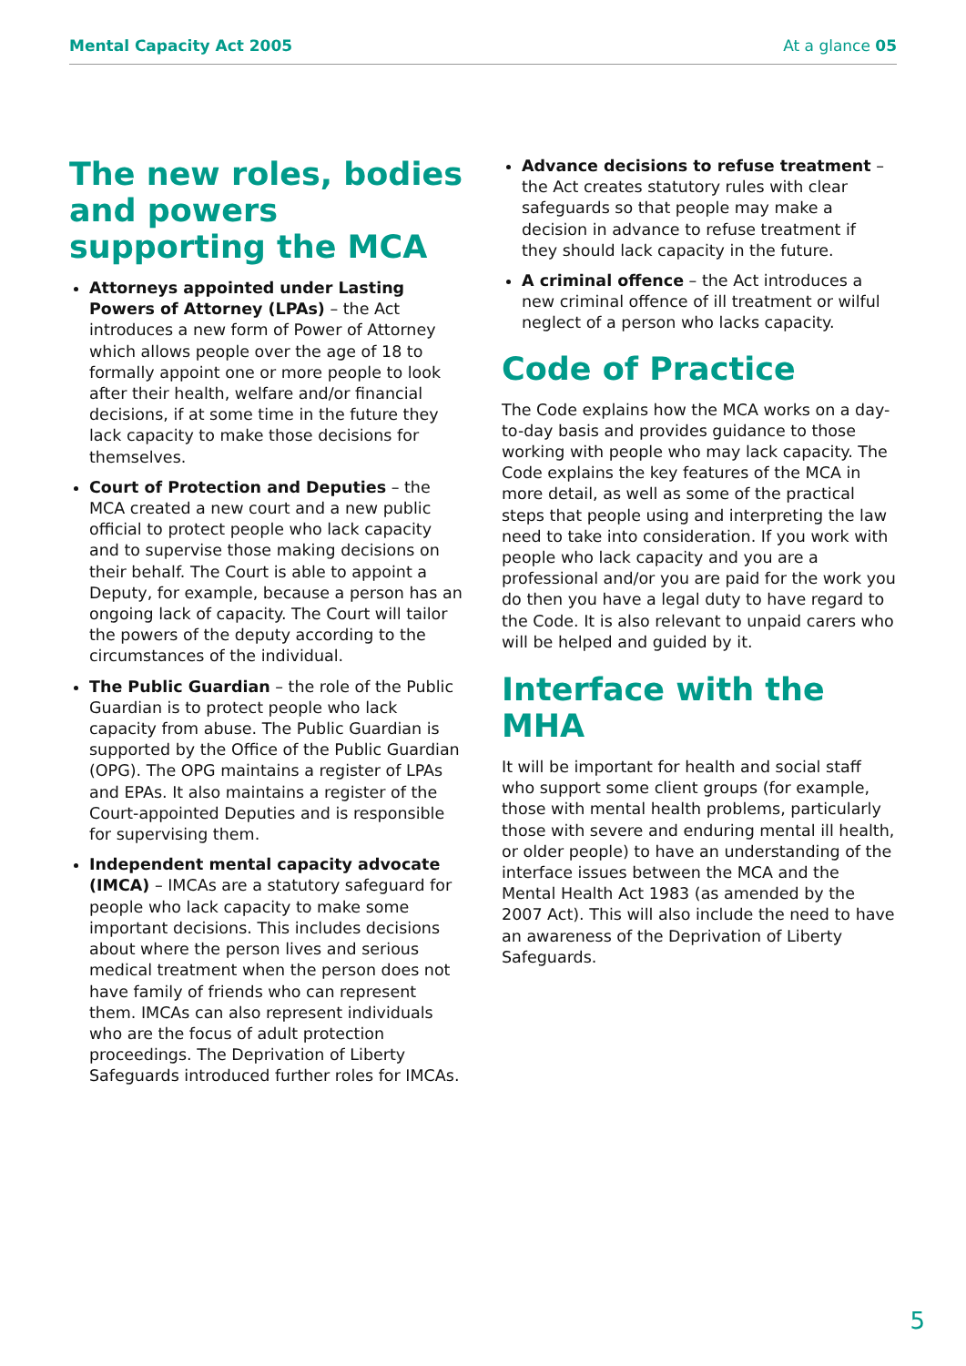Mental Capacity Act 2005 At a glance 05
The new roles, bodies and powers supporting the MCA
Attorneys appointed under Lasting Powers of Attorney (LPAs) – the Act introduces a new form of Power of Attorney which allows people over the age of 18 to formally appoint one or more people to look after their health, welfare and/or financial decisions, if at some time in the future they lack capacity to make those decisions for themselves.
Court of Protection and Deputies – the MCA created a new court and a new public official to protect people who lack capacity and to supervise those making decisions on their behalf. The Court is able to appoint a Deputy, for example, because a person has an ongoing lack of capacity. The Court will tailor the powers of the deputy according to the circumstances of the individual.
The Public Guardian – the role of the Public Guardian is to protect people who lack capacity from abuse. The Public Guardian is supported by the Office of the Public Guardian (OPG). The OPG maintains a register of LPAs and EPAs. It also maintains a register of the Court-appointed Deputies and is responsible for supervising them.
Independent mental capacity advocate (IMCA) – IMCAs are a statutory safeguard for people who lack capacity to make some important decisions. This includes decisions about where the person lives and serious medical treatment when the person does not have family of friends who can represent them. IMCAs can also represent individuals who are the focus of adult protection proceedings. The Deprivation of Liberty Safeguards introduced further roles for IMCAs.
Advance decisions to refuse treatment – the Act creates statutory rules with clear safeguards so that people may make a decision in advance to refuse treatment if they should lack capacity in the future.
A criminal offence – the Act introduces a new criminal offence of ill treatment or wilful neglect of a person who lacks capacity.
Code of Practice
The Code explains how the MCA works on a day-to-day basis and provides guidance to those working with people who may lack capacity. The Code explains the key features of the MCA in more detail, as well as some of the practical steps that people using and interpreting the law need to take into consideration. If you work with people who lack capacity and you are a professional and/or you are paid for the work you do then you have a legal duty to have regard to the Code. It is also relevant to unpaid carers who will be helped and guided by it.
Interface with the MHA
It will be important for health and social staff who support some client groups (for example, those with mental health problems, particularly those with severe and enduring mental ill health, or older people) to have an understanding of the interface issues between the MCA and the Mental Health Act 1983 (as amended by the 2007 Act). This will also include the need to have an awareness of the Deprivation of Liberty Safeguards.
5